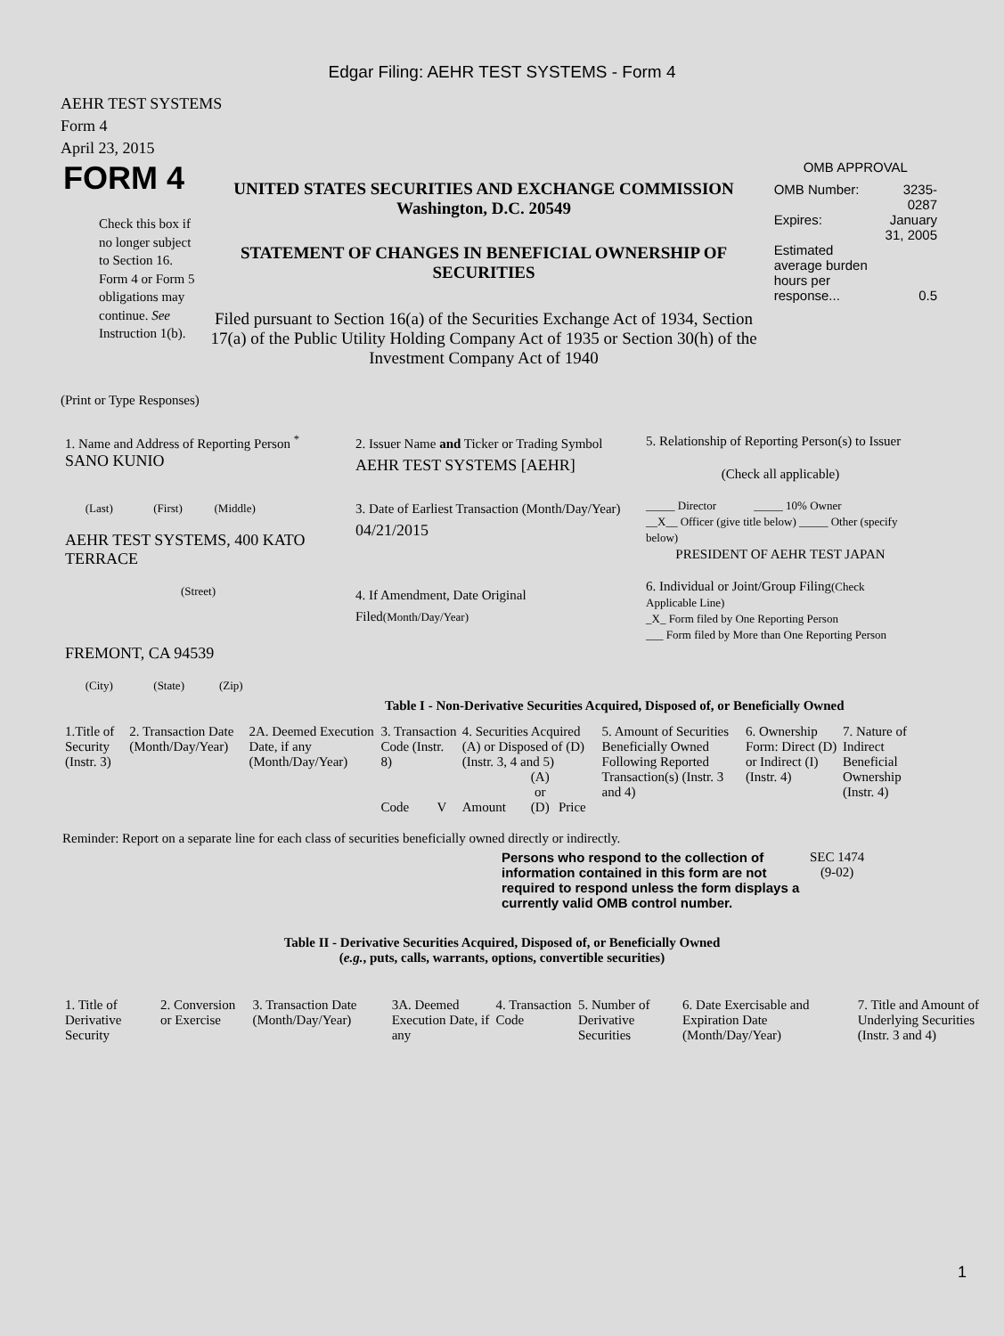Edgar Filing: AEHR TEST SYSTEMS - Form 4
AEHR TEST SYSTEMS
Form 4
April 23, 2015
| FORM 4 Check this box if no longer subject to Section 16. Form 4 or Form 5 obligations may continue. See Instruction 1(b). | UNITED STATES SECURITIES AND EXCHANGE COMMISSION Washington, D.C. 20549 STATEMENT OF CHANGES IN BENEFICIAL OWNERSHIP OF SECURITIES Filed pursuant to Section 16(a) of the Securities Exchange Act of 1934, Section 17(a) of the Public Utility Holding Company Act of 1935 or Section 30(h) of the Investment Company Act of 1940 | OMB APPROVAL / OMB Number: / 3235-0287 / / Expires: / January 31, 2005 / / Estimated average burden hours per response... / 0.5 / |
(Print or Type Responses)
| 1. Name and Address of Reporting Person <sup>*</sup> SANO KUNIO (Last) (First) (Middle) AEHR TEST SYSTEMS, 400 KATO TERRACE (Street) FREMONT, CA 94539 (City) (State) (Zip) | 2. Issuer Name and Ticker or Trading Symbol AEHR TEST SYSTEMS [AEHR] 3. Date of Earliest Transaction (Month/Day/Year) 04/21/2015 4. If Amendment, Date Original Filed (Month/Day/Year) | 5. Relationship of Reporting Person(s) to Issuer (Check all applicable) _____ Director _____ 10% Owner __X__ Officer (give title below) _____ Other (specify below) PRESIDENT OF AEHR TEST JAPAN 6. Individual or Joint/Group Filing (Check Applicable Line) _X_ Form filed by One Reporting Person ___ Form filed by More than One Reporting Person |
Table I - Non-Derivative Securities Acquired, Disposed of, or Beneficially Owned
| 1.Title of Security (Instr. 3) | 2. Transaction Date (Month/Day/Year) | 2A. Deemed Execution Date, if any (Month/Day/Year) | 3. Transaction Code (Instr. 8) | | 4. Securities Acquired (A) or Disposed of (D) (Instr. 3, 4 and 5) | | | 5. Amount of Securities Beneficially Owned Following Reported Transaction(s) (Instr. 3 and 4) | 6. Ownership Form: Direct (D) or Indirect (I) (Instr. 4) | 7. Nature of Indirect Beneficial Ownership (Instr. 4) |
| --- | --- | --- | --- | --- | --- | --- | --- | --- | --- | --- |
| | | | Code | V | Amount | (A) or (D) | Price | | | |
Reminder: Report on a separate line for each class of securities beneficially owned directly or indirectly.
| Persons who respond to the collection of information contained in this form are not required to respond unless the form displays a currently valid OMB control number. | SEC 1474 (9-02) |
Table II - Derivative Securities Acquired, Disposed of, or Beneficially Owned
(e.g., puts, calls, warrants, options, convertible securities)
| 1. Title of Derivative Security | 2. Conversion or Exercise | 3. Transaction Date (Month/Day/Year) | 3A. Deemed Execution Date, if any | 4. Transaction Code | 5. Number of Derivative Securities | 6. Date Exercisable and Expiration Date (Month/Day/Year) | 7. Title and Amount of Underlying Securities (Instr. 3 and 4) |
| --- | --- | --- | --- | --- | --- | --- | --- |
1